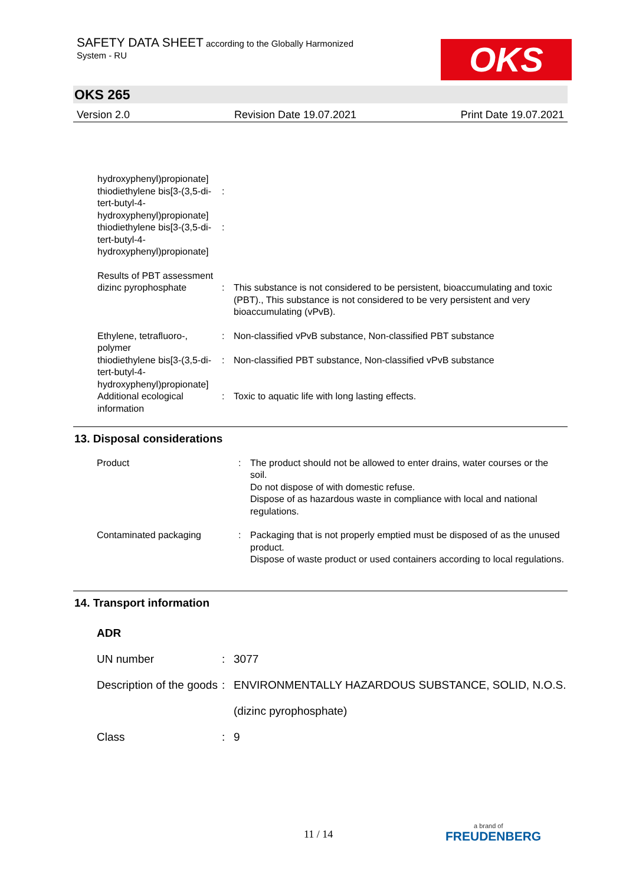SAFETY DATA SHEET according to the Globally Harmonized
System - RU
OKS
OKS 265
Version 2.0 Revision Date 19.07.2021 Print Date 19.07.2021
hydroxyphenyl)propionate]
thiodiethylene bis[3-(3,5-di-
tert-butyl-4-
hydroxyphenyl)propionate]
:
thiodiethylene bis[3-(3,5-di-
tert-butyl-4-
hydroxyphenyl)propionate]
:
Results of PBT assessment
dizinc pyrophosphate
:
This substance is not considered to be persistent, bioaccumulating and toxic (PBT)., This substance is not considered to be very persistent and very bioaccumulating (vPvB).
Ethylene, tetrafluoro-,
polymer
: Non-classified vPvB substance, Non-classified PBT substance
thiodiethylene bis[3-(3,5-di-
tert-butyl-4-
hydroxyphenyl)propionate]
: Non-classified PBT substance, Non-classified vPvB substance
Additional ecological
information
: Toxic to aquatic life with long lasting effects.
13. Disposal considerations
Product : The product should not be allowed to enter drains, water courses or the soil.
Do not dispose of with domestic refuse.
Dispose of as hazardous waste in compliance with local and national regulations.
Contaminated packaging : Packaging that is not properly emptied must be disposed of as the unused product.
Dispose of waste product or used containers according to local regulations.
14. Transport information
ADR
UN number : 3077
Description of the goods
: ENVIRONMENTALLY HAZARDOUS SUBSTANCE, SOLID, N.O.S.
(dizinc pyrophosphate)
Class : 9
11 / 14 a brand of
FREUDENBERG